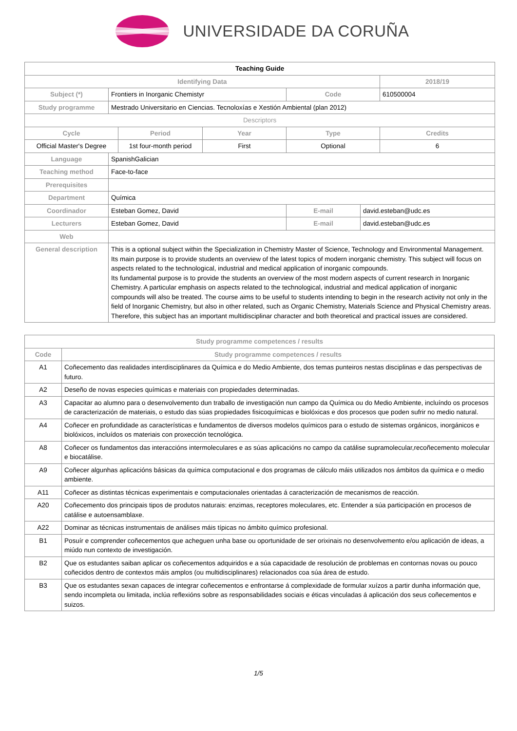UNIVERSIDADE DA CORUÑA
| Teaching Guide | | | | | | |
| Identifying Data | | | | | | 2018/19 |
| Subject (*) | Frontiers in Inorganic Chemistyr | | | Code | | 610500004 |
| Study programme | Mestrado Universitario en Ciencias. Tecnoloxías e Xestión Ambiental (plan 2012) | | | | | |
| Descriptors | | | | | | |
| Cycle | | Period | Year | Type | | Credits |
| Official Master's Degree | | 1st four-month period | First | Optional | | 6 |
| Language | SpanishGalician | | | | | |
| Teaching method | Face-to-face | | | | | |
| Prerequisites | | | | | | |
| Department | Química | | | | | |
| Coordinador | Esteban Gomez, David | | | E-mail | david.esteban@udc.es | |
| Lecturers | Esteban Gomez, David | | | E-mail | david.esteban@udc.es | |
| Web | | | | | | |
| General description | This is a optional subject within the Specialization in Chemistry Master of Science, Technology and Environmental Management. Its main purpose is to provide students an overview of the latest topics of modern inorganic chemistry. This subject will focus on aspects related to the technological, industrial and medical application of inorganic compounds. Its fundamental purpose is to provide the students an overview of the most modern aspects of current research in Inorganic Chemistry. A particular emphasis on aspects related to the technological, industrial and medical application of inorganic compounds will also be treated. The course aims to be useful to students intending to begin in the research activity not only in the field of Inorganic Chemistry, but also in other related, such as Organic Chemistry, Materials Science and Physical Chemistry areas. Therefore, this subject has an important multidisciplinar character and both theoretical and practical issues are considered. | | | | | |
| Study programme competences / results | |
| --- | --- |
| Code | Study programme competences / results |
| A1 | Coñecemento das realidades interdisciplinares da Química e do Medio Ambiente, dos temas punteiros nestas disciplinas e das perspectivas de futuro. |
| A2 | Deseño de novas especies químicas e materiais con propiedades determinadas. |
| A3 | Capacitar ao alumno para o desenvolvemento dun traballo de investigación nun campo da Química ou do Medio Ambiente, incluíndo os procesos de caracterización de materiais, o estudo das súas propiedades fisicoquímicas e biolóxicas e dos procesos que poden sufrir no medio natural. |
| A4 | Coñecer en profundidade as características e fundamentos de diversos modelos químicos para o estudo de sistemas orgánicos, inorgánicos e biolóxicos, incluídos os materiais con proxección tecnológica. |
| A8 | Coñecer os fundamentos das interaccións intermoleculares e as súas aplicacións no campo da catálise supramolecular,recoñecemento molecular e biocatálise. |
| A9 | Coñecer algunhas aplicacións básicas da química computacional e dos programas de cálculo máis utilizados nos ámbitos da química e o medio ambiente. |
| A11 | Coñecer as distintas técnicas experimentais e computacionales orientadas á caracterización de mecanismos de reacción. |
| A20 | Coñecemento dos principais tipos de produtos naturais: enzimas, receptores moleculares, etc. Entender a súa participación en procesos de catálise e autoensamblaxe. |
| A22 | Dominar as técnicas instrumentais de análises máis típicas no ámbito químico profesional. |
| B1 | Posuír e comprender coñecementos que acheguen unha base ou oportunidade de ser orixinais no desenvolvemento e/ou aplicación de ideas, a miúdo nun contexto de investigación. |
| B2 | Que os estudantes saiban aplicar os coñecementos adquiridos e a súa capacidade de resolución de problemas en contornas novas ou pouco coñecidos dentro de contextos máis amplos (ou multidisciplinares) relacionados coa súa área de estudo. |
| B3 | Que os estudantes sexan capaces de integrar coñecementos e enfrontarse á complexidade de formular xuízos a partir dunha información que, sendo incompleta ou limitada, inclúa reflexións sobre as responsabilidades sociais e éticas vinculadas á aplicación dos seus coñecementos e suizos. |
1/5